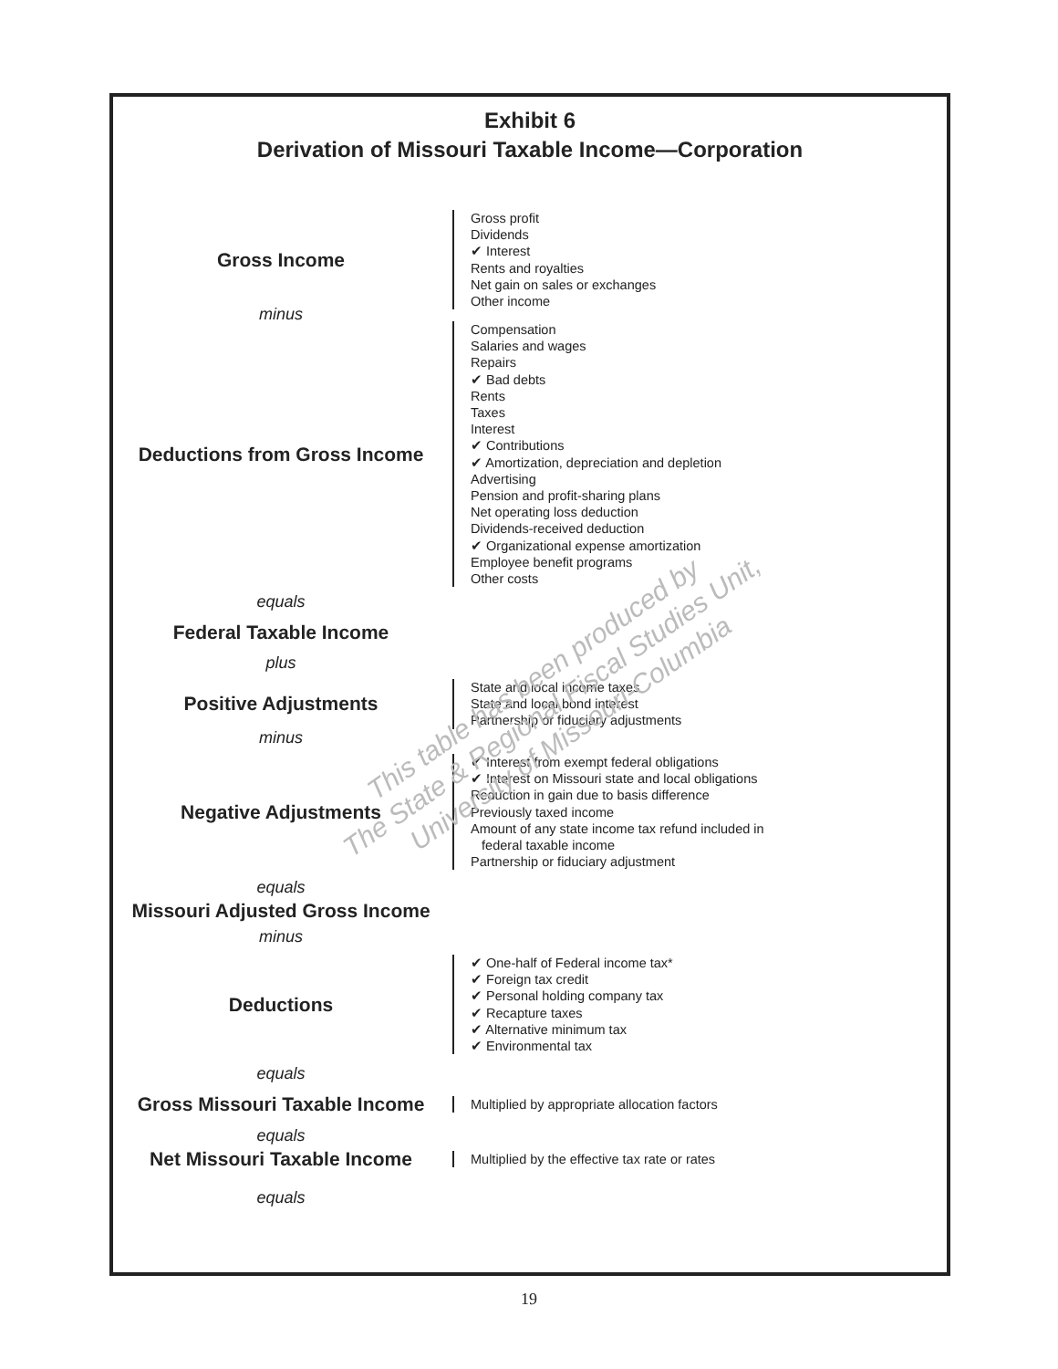Exhibit 6
Derivation of Missouri Taxable Income—Corporation
Gross Income
Gross profit
Dividends
✔ Interest
Rents and royalties
Net gain on sales or exchanges
Other income
minus
Deductions from Gross Income
Compensation
Salaries and wages
Repairs
✔ Bad debts
Rents
Taxes
Interest
✔ Contributions
✔ Amortization, depreciation and depletion
Advertising
Pension and profit-sharing plans
Net operating loss deduction
Dividends-received deduction
✔ Organizational expense amortization
Employee benefit programs
Other costs
equals
Federal Taxable Income
plus
Positive Adjustments
State and local income taxes
State and local bond interest
Partnership or fiduciary adjustments
minus
Negative Adjustments
✔ Interest from exempt federal obligations
✔ Interest on Missouri state and local obligations
Reduction in gain due to basis difference
Previously taxed income
Amount of any state income tax refund included in
federal taxable income
Partnership or fiduciary adjustment
equals
Missouri Adjusted Gross Income
minus
Deductions
✔ One-half of Federal income tax*
✔ Foreign tax credit
✔ Personal holding company tax
✔ Recapture taxes
✔ Alternative minimum tax
✔ Environmental tax
equals
Gross Missouri Taxable Income
Multiplied by appropriate allocation factors
equals
Net Missouri Taxable Income
Multiplied by the effective tax rate or rates
equals
This table has been produced by
The State & Regional Fiscal Studies Unit,
University of Missouri-Columbia
19